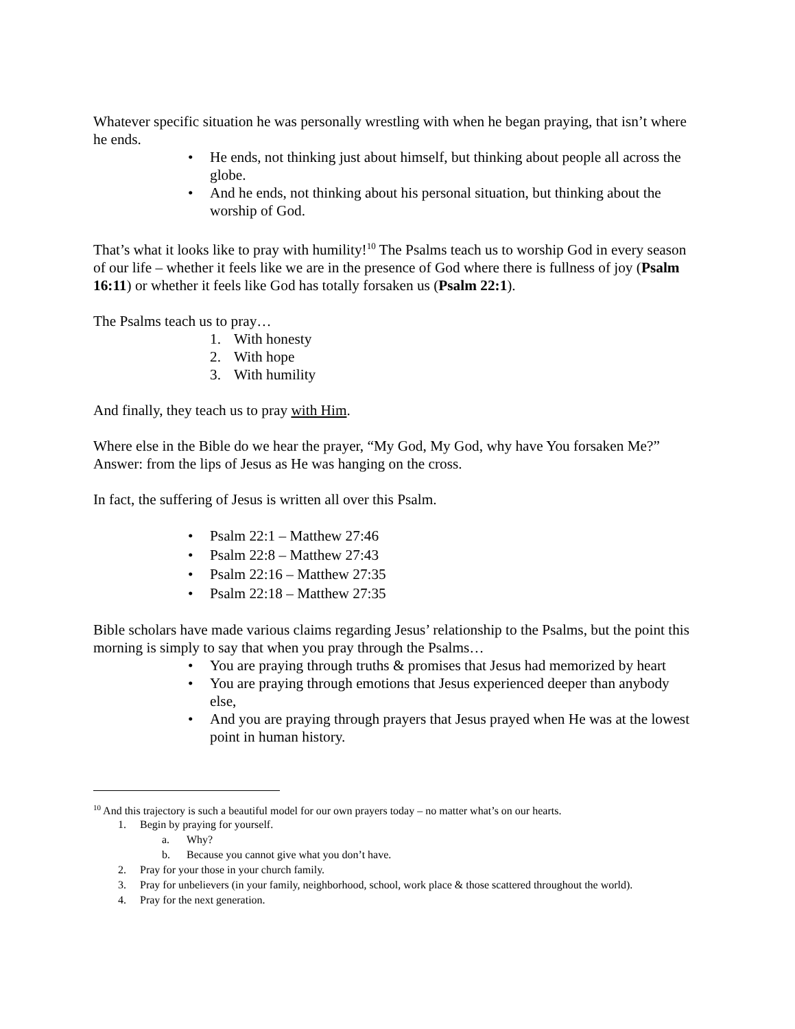Whatever specific situation he was personally wrestling with when he began praying, that isn’t where he ends.
• He ends, not thinking just about himself, but thinking about people all across the globe.
• And he ends, not thinking about his personal situation, but thinking about the worship of God.
That’s what it looks like to pray with humility!<sup>10</sup> The Psalms teach us to worship God in every season of our life – whether it feels like we are in the presence of God where there is fullness of joy (Psalm 16:11) or whether it feels like God has totally forsaken us (Psalm 22:1).
The Psalms teach us to pray…
1. With honesty
2. With hope
3. With humility
And finally, they teach us to pray with Him.
Where else in the Bible do we hear the prayer, “My God, My God, why have You forsaken Me?” Answer: from the lips of Jesus as He was hanging on the cross.
In fact, the suffering of Jesus is written all over this Psalm.
• Psalm 22:1 – Matthew 27:46
• Psalm 22:8 – Matthew 27:43
• Psalm 22:16 – Matthew 27:35
• Psalm 22:18 – Matthew 27:35
Bible scholars have made various claims regarding Jesus’ relationship to the Psalms, but the point this morning is simply to say that when you pray through the Psalms…
• You are praying through truths & promises that Jesus had memorized by heart
• You are praying through emotions that Jesus experienced deeper than anybody else,
• And you are praying through prayers that Jesus prayed when He was at the lowest point in human history.
<sup>10</sup> And this trajectory is such a beautiful model for our own prayers today – no matter what’s on our hearts.
1. Begin by praying for yourself.
a. Why?
b. Because you cannot give what you don’t have.
2. Pray for your those in your church family.
3. Pray for unbelievers (in your family, neighborhood, school, work place & those scattered throughout the world).
4. Pray for the next generation.